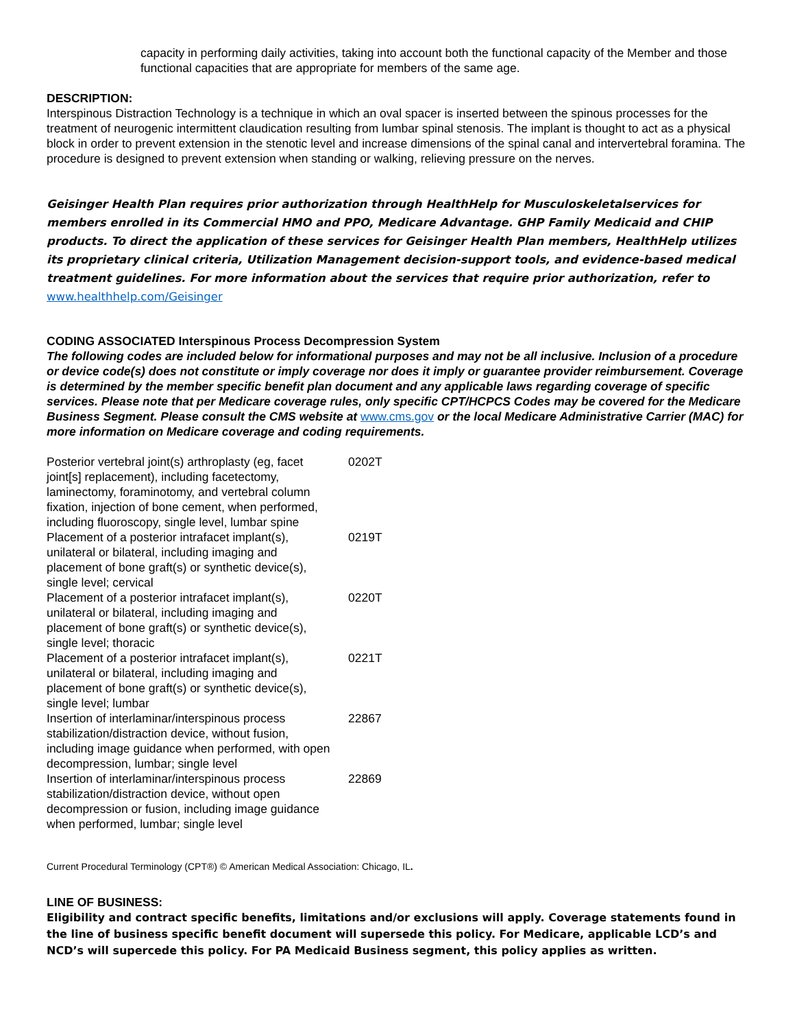capacity in performing daily activities, taking into account both the functional capacity of the Member and those functional capacities that are appropriate for members of the same age.
DESCRIPTION:
Interspinous Distraction Technology is a technique in which an oval spacer is inserted between the spinous processes for the treatment of neurogenic intermittent claudication resulting from lumbar spinal stenosis. The implant is thought to act as a physical block in order to prevent extension in the stenotic level and increase dimensions of the spinal canal and intervertebral foramina. The procedure is designed to prevent extension when standing or walking, relieving pressure on the nerves.
Geisinger Health Plan requires prior authorization through HealthHelp for Musculoskeletalservices for members enrolled in its Commercial HMO and PPO, Medicare Advantage. GHP Family Medicaid and CHIP products. To direct the application of these services for Geisinger Health Plan members, HealthHelp utilizes its proprietary clinical criteria, Utilization Management decision-support tools, and evidence-based medical treatment guidelines. For more information about the services that require prior authorization, refer to www.healthhelp.com/Geisinger
CODING ASSOCIATED Interspinous Process Decompression System
The following codes are included below for informational purposes and may not be all inclusive. Inclusion of a procedure or device code(s) does not constitute or imply coverage nor does it imply or guarantee provider reimbursement. Coverage is determined by the member specific benefit plan document and any applicable laws regarding coverage of specific services. Please note that per Medicare coverage rules, only specific CPT/HCPCS Codes may be covered for the Medicare Business Segment. Please consult the CMS website at www.cms.gov or the local Medicare Administrative Carrier (MAC) for more information on Medicare coverage and coding requirements.
| Posterior vertebral joint(s) arthroplasty (eg, facet joint[s] replacement), including facetectomy, laminectomy, foraminotomy, and vertebral column fixation, injection of bone cement, when performed, including fluoroscopy, single level, lumbar spine | 0202T |
| Placement of a posterior intrafacet implant(s), unilateral or bilateral, including imaging and placement of bone graft(s) or synthetic device(s), single level; cervical | 0219T |
| Placement of a posterior intrafacet implant(s), unilateral or bilateral, including imaging and placement of bone graft(s) or synthetic device(s), single level; thoracic | 0220T |
| Placement of a posterior intrafacet implant(s), unilateral or bilateral, including imaging and placement of bone graft(s) or synthetic device(s), single level; lumbar | 0221T |
| Insertion of interlaminar/interspinous process stabilization/distraction device, without fusion, including image guidance when performed, with open decompression, lumbar; single level | 22867 |
| Insertion of interlaminar/interspinous process stabilization/distraction device, without open decompression or fusion, including image guidance when performed, lumbar; single level | 22869 |
Current Procedural Terminology (CPT®) © American Medical Association: Chicago, IL.
LINE OF BUSINESS:
Eligibility and contract specific benefits, limitations and/or exclusions will apply. Coverage statements found in the line of business specific benefit document will supersede this policy. For Medicare, applicable LCD’s and NCD’s will supercede this policy. For PA Medicaid Business segment, this policy applies as written.